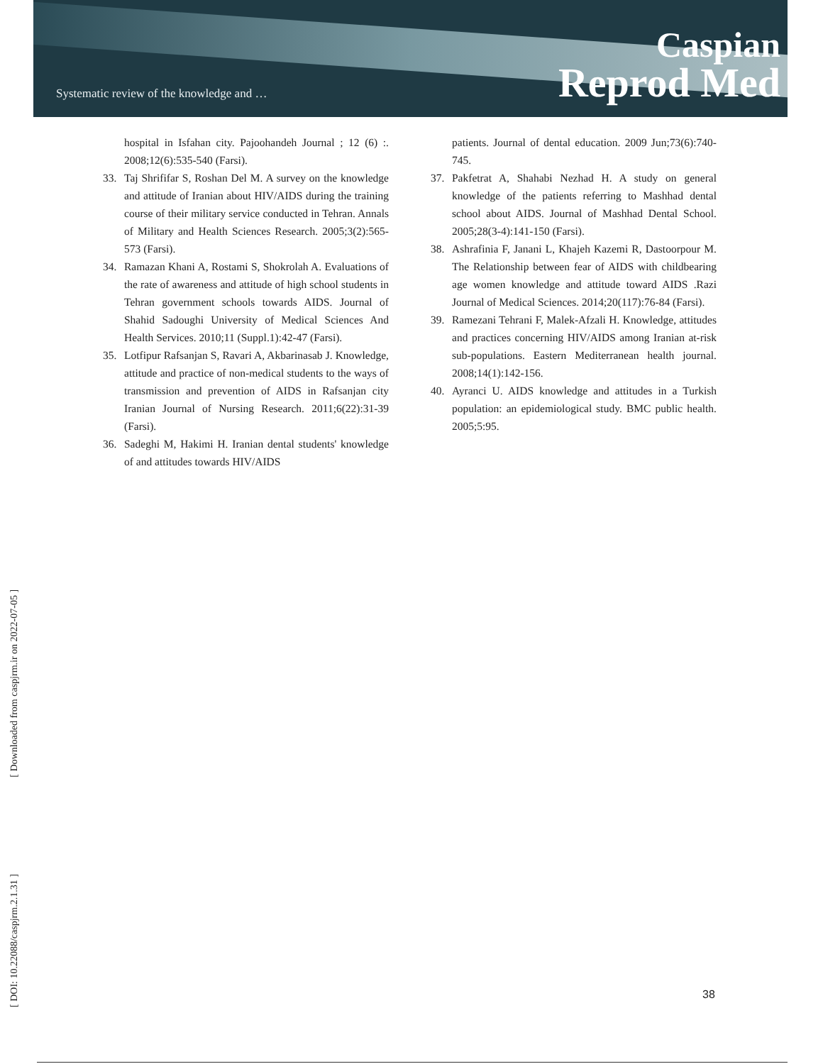Systematic review of the knowledge and …
Caspian
Reprod Med
hospital in Isfahan city. Pajoohandeh Journal ; 12 (6) :. 2008;12(6):535-540 (Farsi).
33. Taj Shrififar S, Roshan Del M. A survey on the knowledge and attitude of Iranian about HIV/AIDS during the training course of their military service conducted in Tehran. Annals of Military and Health Sciences Research. 2005;3(2):565-573 (Farsi).
34. Ramazan Khani A, Rostami S, Shokrolah A. Evaluations of the rate of awareness and attitude of high school students in Tehran government schools towards AIDS. Journal of Shahid Sadoughi University of Medical Sciences And Health Services. 2010;11 (Suppl.1):42-47 (Farsi).
35. Lotfipur Rafsanjan S, Ravari A, Akbarinasab J. Knowledge, attitude and practice of non-medical students to the ways of transmission and prevention of AIDS in Rafsanjan city Iranian Journal of Nursing Research. 2011;6(22):31-39 (Farsi).
36. Sadeghi M, Hakimi H. Iranian dental students' knowledge of and attitudes towards HIV/AIDS
patients. Journal of dental education. 2009 Jun;73(6):740-745.
37. Pakfetrat A, Shahabi Nezhad H. A study on general knowledge of the patients referring to Mashhad dental school about AIDS. Journal of Mashhad Dental School. 2005;28(3-4):141-150 (Farsi).
38. Ashrafinia F, Janani L, Khajeh Kazemi R, Dastoorpour M. The Relationship between fear of AIDS with childbearing age women knowledge and attitude toward AIDS .Razi Journal of Medical Sciences. 2014;20(117):76-84 (Farsi).
39. Ramezani Tehrani F, Malek-Afzali H. Knowledge, attitudes and practices concerning HIV/AIDS among Iranian at-risk sub-populations. Eastern Mediterranean health journal. 2008;14(1):142-156.
40. Ayranci U. AIDS knowledge and attitudes in a Turkish population: an epidemiological study. BMC public health. 2005;5:95.
[ DOI: 10.22088/caspjrm.2.1.31 ] [ Downloaded from caspjrm.ir on 2022-07-05 ]
38